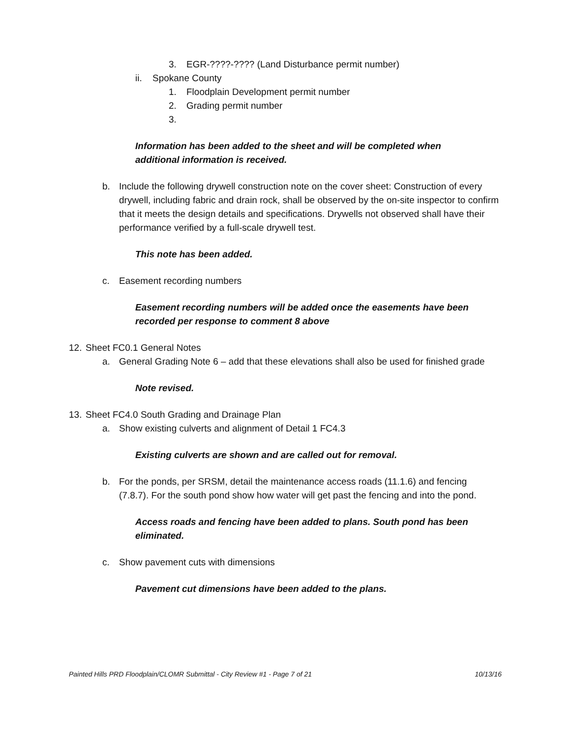3. EGR-????-???? (Land Disturbance permit number)
ii. Spokane County
1. Floodplain Development permit number
2. Grading permit number
3.
Information has been added to the sheet and will be completed when additional information is received.
b. Include the following drywell construction note on the cover sheet: Construction of every drywell, including fabric and drain rock, shall be observed by the on-site inspector to confirm that it meets the design details and specifications. Drywells not observed shall have their performance verified by a full-scale drywell test.
This note has been added.
c. Easement recording numbers
Easement recording numbers will be added once the easements have been recorded per response to comment 8 above
12. Sheet FC0.1 General Notes
a. General Grading Note 6 – add that these elevations shall also be used for finished grade
Note revised.
13. Sheet FC4.0 South Grading and Drainage Plan
a. Show existing culverts and alignment of Detail 1 FC4.3
Existing culverts are shown and are called out for removal.
b. For the ponds, per SRSM, detail the maintenance access roads (11.1.6) and fencing (7.8.7). For the south pond show how water will get past the fencing and into the pond.
Access roads and fencing have been added to plans. South pond has been eliminated.
c. Show pavement cuts with dimensions
Pavement cut dimensions have been added to the plans.
Painted Hills PRD Floodplain/CLOMR Submittal - City Review #1 - Page 7 of 21 10/13/16